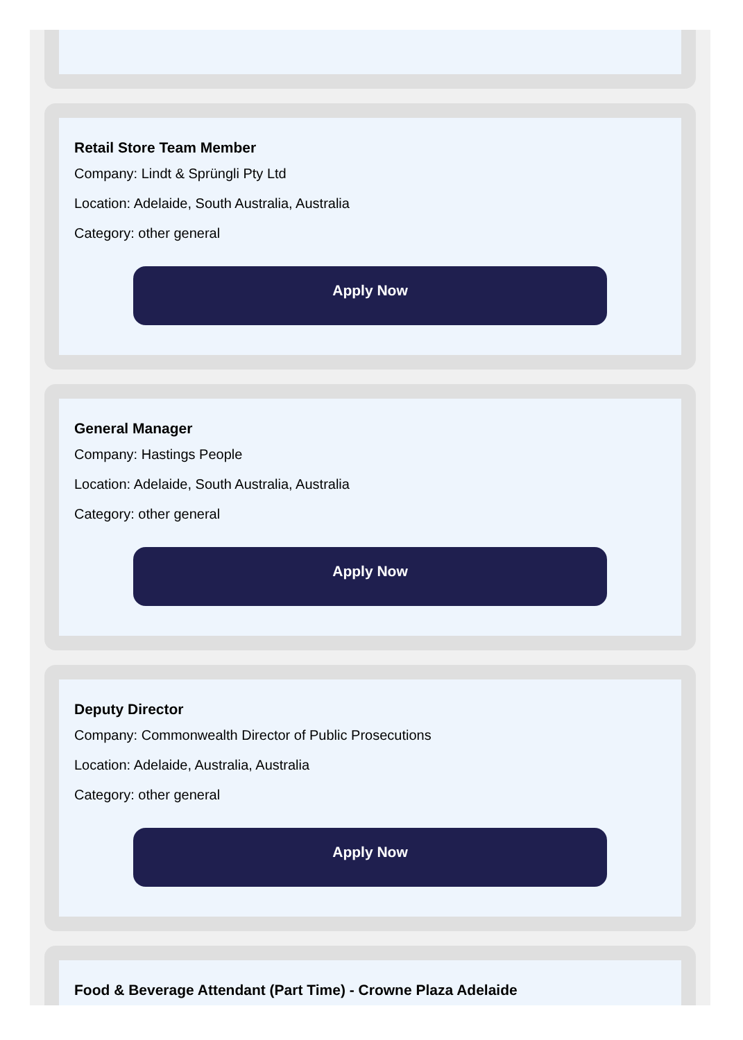Retail Store Team Member
Company: Lindt & Sprüngli Pty Ltd
Location: Adelaide, South Australia, Australia
Category: other general
Apply Now
General Manager
Company: Hastings People
Location: Adelaide, South Australia, Australia
Category: other general
Apply Now
Deputy Director
Company: Commonwealth Director of Public Prosecutions
Location: Adelaide, Australia, Australia
Category: other general
Apply Now
Food & Beverage Attendant (Part Time) - Crowne Plaza Adelaide